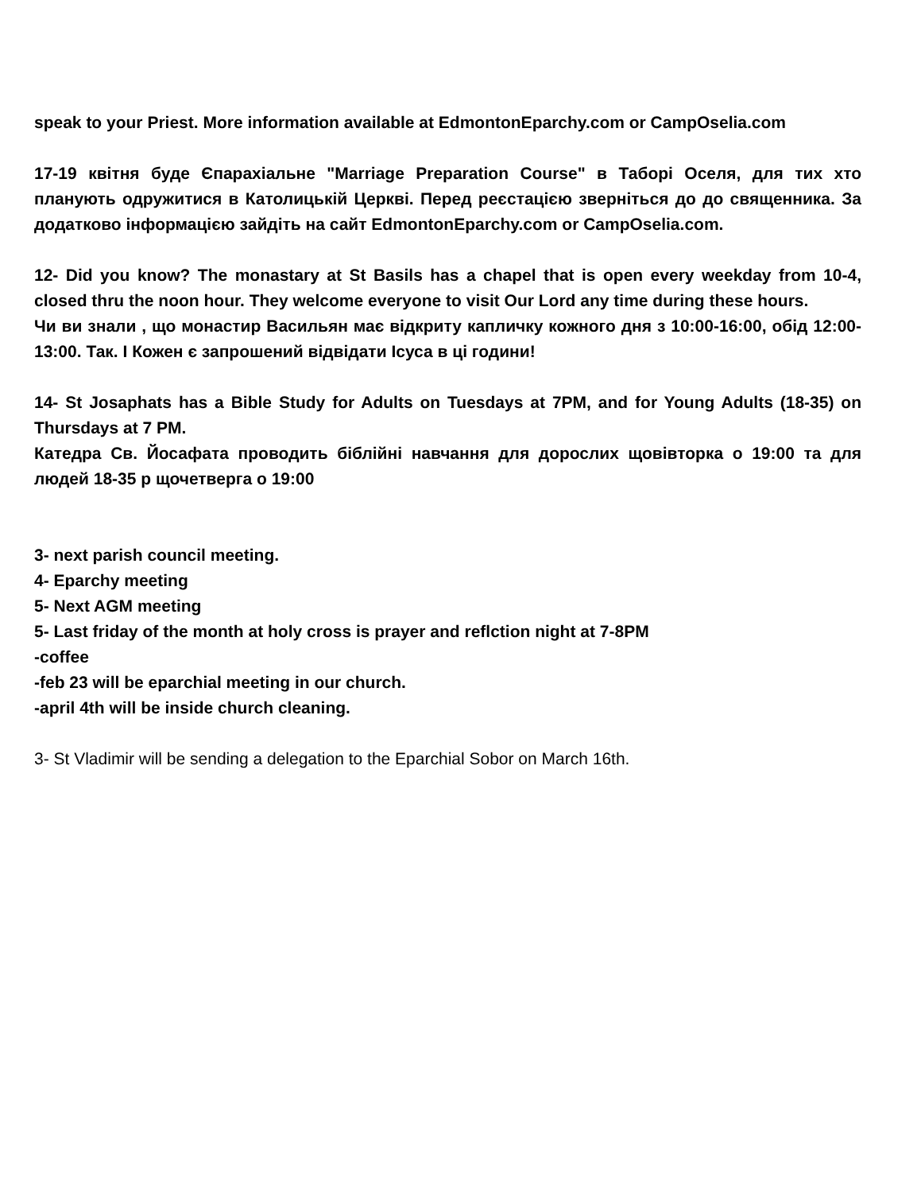speak to your Priest. More information available at EdmontonEparchy.com or CampOselia.com
17-19 квітня буде Єпарахіальне "Marriage Preparation Course" в Таборі Оселя, для тих хто планують одружитися в Католицькій Церкві. Перед реєстацією зверніться до до священника. За додатково інформацією зайдіть на сайт EdmontonEparchy.com or CampOselia.com.
12- Did you know? The monastary at St Basils has a chapel that is open every weekday from 10-4, closed thru the noon hour. They welcome everyone to visit Our Lord any time during these hours.
Чи ви знали , що монастир Васильян має відкриту капличку кожного дня з 10:00-16:00, обід 12:00-13:00. Так. І Кожен є запрошений відвідати Ісуса в ці години!
14- St Josaphats has a Bible Study for Adults on Tuesdays at 7PM, and for Young Adults (18-35) on Thursdays at 7 PM.
Катедра Св. Йосафата проводить біблійні навчання для дорослих щовівторка о 19:00 та для людей 18-35 р щочетверга о 19:00
3- next parish council meeting.
4- Eparchy meeting
5- Next AGM meeting
5- Last friday of the month at holy cross is prayer and reflction night at 7-8PM
-coffee
-feb 23 will be eparchial meeting in our church.
-april 4th will be inside church cleaning.
3- St Vladimir will be sending a delegation to the Eparchial Sobor on March 16th.